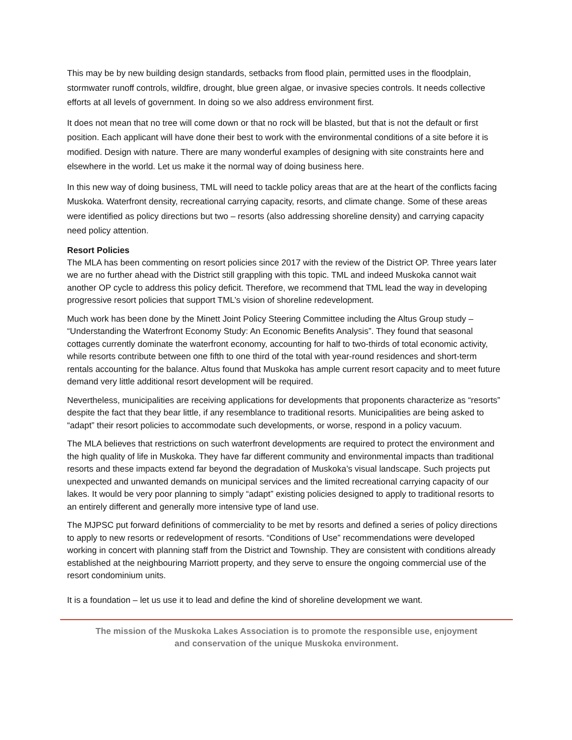This may be by new building design standards, setbacks from flood plain, permitted uses in the floodplain, stormwater runoff controls, wildfire, drought, blue green algae, or invasive species controls. It needs collective efforts at all levels of government. In doing so we also address environment first.
It does not mean that no tree will come down or that no rock will be blasted, but that is not the default or first position. Each applicant will have done their best to work with the environmental conditions of a site before it is modified. Design with nature. There are many wonderful examples of designing with site constraints here and elsewhere in the world. Let us make it the normal way of doing business here.
In this new way of doing business, TML will need to tackle policy areas that are at the heart of the conflicts facing Muskoka. Waterfront density, recreational carrying capacity, resorts, and climate change. Some of these areas were identified as policy directions but two – resorts (also addressing shoreline density) and carrying capacity need policy attention.
Resort Policies
The MLA has been commenting on resort policies since 2017 with the review of the District OP. Three years later we are no further ahead with the District still grappling with this topic. TML and indeed Muskoka cannot wait another OP cycle to address this policy deficit. Therefore, we recommend that TML lead the way in developing progressive resort policies that support TML’s vision of shoreline redevelopment.
Much work has been done by the Minett Joint Policy Steering Committee including the Altus Group study – “Understanding the Waterfront Economy Study: An Economic Benefits Analysis”. They found that seasonal cottages currently dominate the waterfront economy, accounting for half to two-thirds of total economic activity, while resorts contribute between one fifth to one third of the total with year-round residences and short-term rentals accounting for the balance. Altus found that Muskoka has ample current resort capacity and to meet future demand very little additional resort development will be required.
Nevertheless, municipalities are receiving applications for developments that proponents characterize as “resorts” despite the fact that they bear little, if any resemblance to traditional resorts. Municipalities are being asked to “adapt” their resort policies to accommodate such developments, or worse, respond in a policy vacuum.
The MLA believes that restrictions on such waterfront developments are required to protect the environment and the high quality of life in Muskoka. They have far different community and environmental impacts than traditional resorts and these impacts extend far beyond the degradation of Muskoka’s visual landscape. Such projects put unexpected and unwanted demands on municipal services and the limited recreational carrying capacity of our lakes. It would be very poor planning to simply “adapt” existing policies designed to apply to traditional resorts to an entirely different and generally more intensive type of land use.
The MJPSC put forward definitions of commerciality to be met by resorts and defined a series of policy directions to apply to new resorts or redevelopment of resorts. “Conditions of Use” recommendations were developed working in concert with planning staff from the District and Township. They are consistent with conditions already established at the neighbouring Marriott property, and they serve to ensure the ongoing commercial use of the resort condominium units.
It is a foundation – let us use it to lead and define the kind of shoreline development we want.
The mission of the Muskoka Lakes Association is to promote the responsible use, enjoyment
and conservation of the unique Muskoka environment.